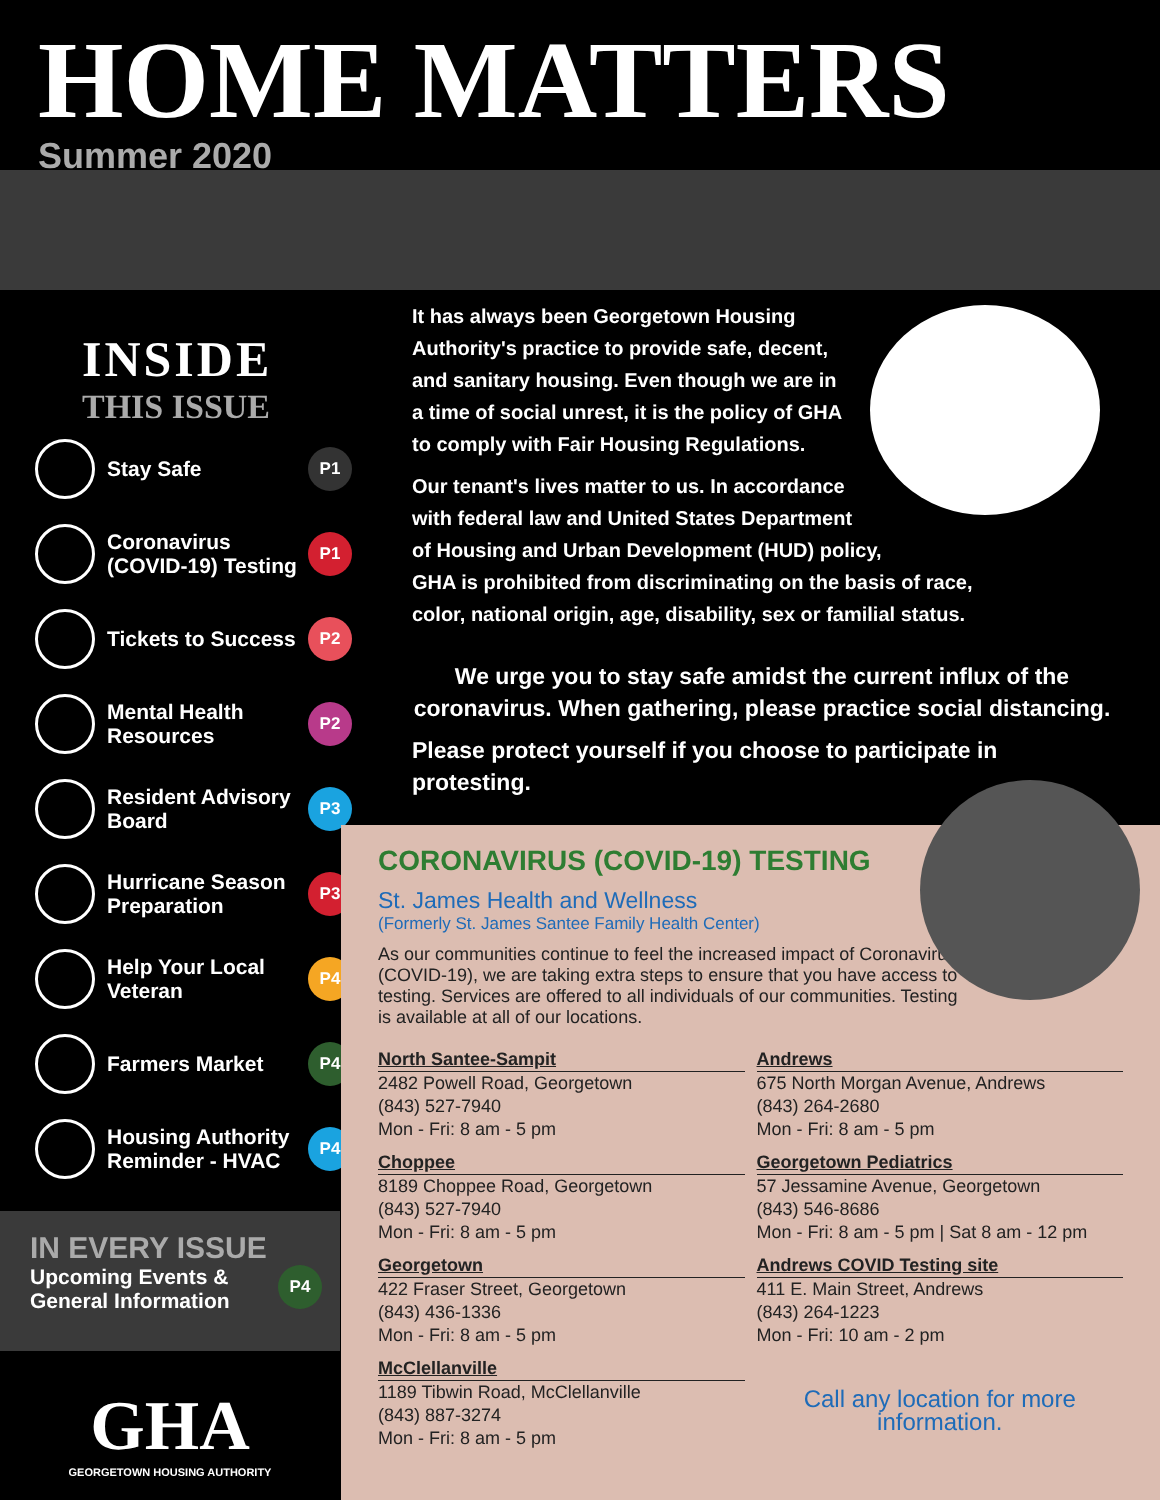HOME MATTERS
Summer 2020
INSIDE
THIS ISSUE
Stay Safe
P1
Coronavirus (COVID-19) Testing
P1
Tickets to Success
P2
Mental Health Resources
P2
Resident Advisory Board
P3
Hurricane Season Preparation
P3
Help Your Local Veteran
P4
Farmers Market
P4
Housing Authority Reminder - HVAC
P4
IN EVERY ISSUE
Upcoming Events &
General Information
P4
It has always been Georgetown Housing Authority's practice to provide safe, decent, and sanitary housing. Even though we are in a time of social unrest, it is the policy of GHA to comply with Fair Housing Regulations.
Our tenant's lives matter to us. In accordance
with federal law and United States Department
of Housing and Urban Development (HUD) policy,
GHA is prohibited from discriminating on the basis of race,
color, national origin, age, disability, sex or familial status.
We urge you to stay safe amidst the current influx of the coronavirus. When gathering, please practice social distancing.
Please protect yourself if you choose to participate in protesting.
CORONAVIRUS (COVID-19) TESTING
St. James Health and Wellness
(Formerly St. James Santee Family Health Center)
As our communities continue to feel the increased impact of Coronavirus (COVID-19), we are taking extra steps to ensure that you have access to testing. Services are offered to all individuals of our communities. Testing is available at all of our locations.
North Santee-Sampit
2482 Powell Road, Georgetown
(843) 527-7940
Mon - Fri: 8 am - 5 pm
Choppee
8189 Choppee Road, Georgetown
(843) 527-7940
Mon - Fri: 8 am - 5 pm
Georgetown
422 Fraser Street, Georgetown
(843) 436-1336
Mon - Fri: 8 am - 5 pm
McClellanville
1189 Tibwin Road, McClellanville
(843) 887-3274
Mon - Fri: 8 am - 5 pm
Andrews
675 North Morgan Avenue, Andrews
(843) 264-2680
Mon - Fri: 8 am - 5 pm
Georgetown Pediatrics
57 Jessamine Avenue, Georgetown
(843) 546-8686
Mon - Fri: 8 am - 5 pm | Sat 8 am - 12 pm
Andrews COVID Testing site
411 E. Main Street, Andrews
(843) 264-1223
Mon - Fri: 10 am - 2 pm
Call any location for more information.
GHA
GEORGETOWN HOUSING AUTHORITY